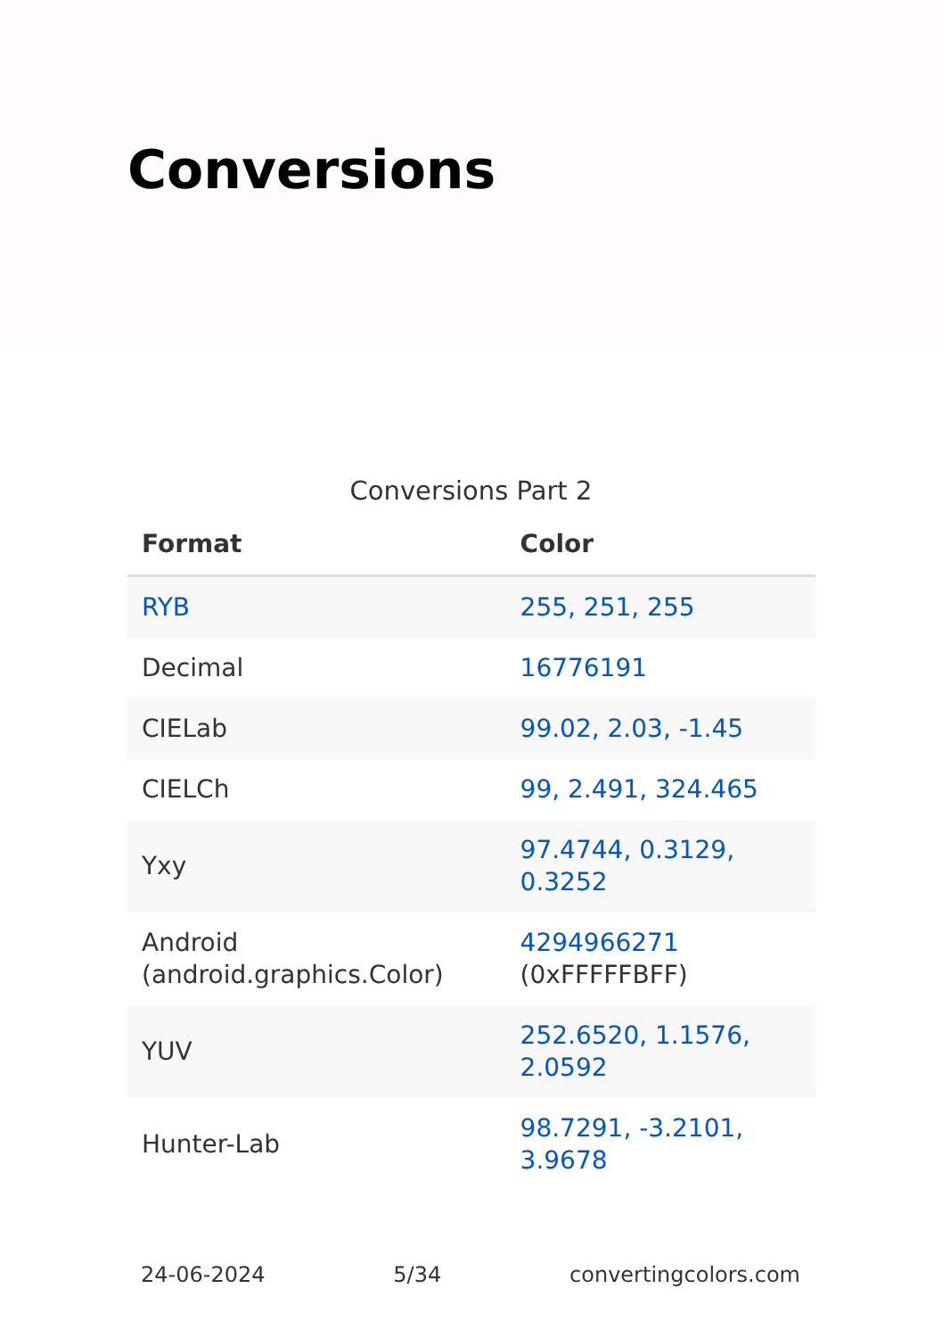Conversions
Conversions Part 2
| Format | Color |
| --- | --- |
| RYB | 255, 251, 255 |
| Decimal | 16776191 |
| CIELab | 99.02, 2.03, -1.45 |
| CIELCh | 99, 2.491, 324.465 |
| Yxy | 97.4744, 0.3129, 0.3252 |
| Android (android.graphics.Color) | 4294966271 (0xFFFFFBFF) |
| YUV | 252.6520, 1.1576, 2.0592 |
| Hunter-Lab | 98.7291, -3.2101, 3.9678 |
24-06-2024 5/34 convertingcolors.com